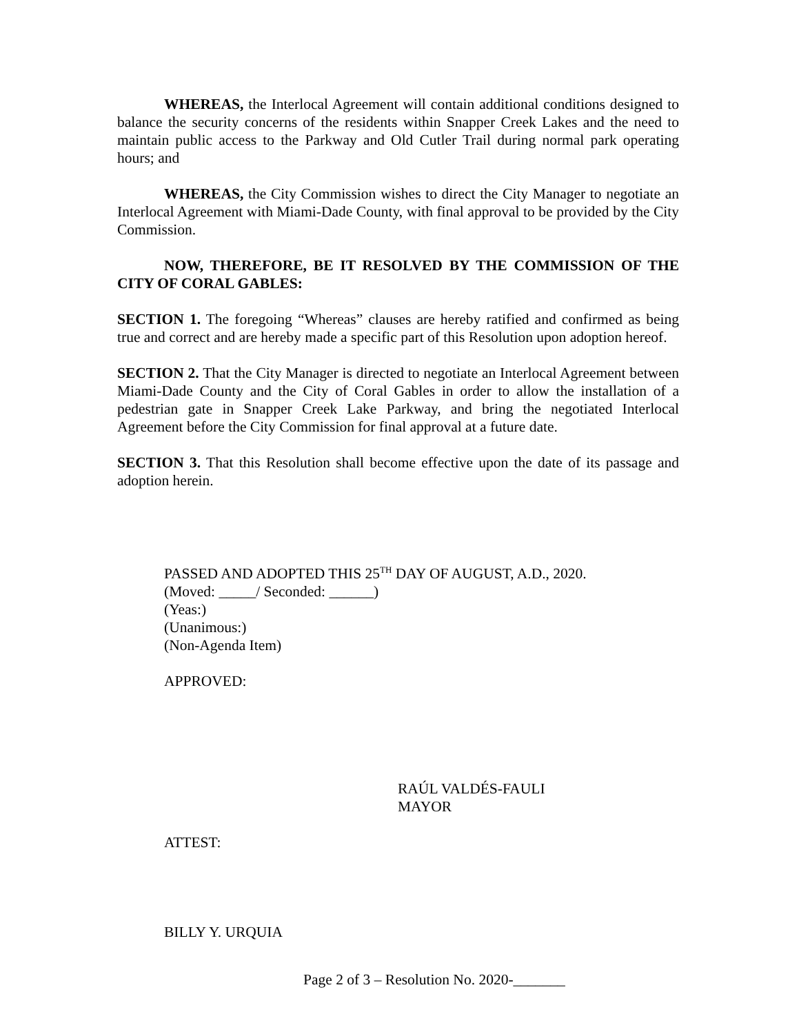WHEREAS, the Interlocal Agreement will contain additional conditions designed to balance the security concerns of the residents within Snapper Creek Lakes and the need to maintain public access to the Parkway and Old Cutler Trail during normal park operating hours; and
WHEREAS, the City Commission wishes to direct the City Manager to negotiate an Interlocal Agreement with Miami-Dade County, with final approval to be provided by the City Commission.
NOW, THEREFORE, BE IT RESOLVED BY THE COMMISSION OF THE CITY OF CORAL GABLES:
SECTION 1. The foregoing “Whereas” clauses are hereby ratified and confirmed as being true and correct and are hereby made a specific part of this Resolution upon adoption hereof.
SECTION 2. That the City Manager is directed to negotiate an Interlocal Agreement between Miami-Dade County and the City of Coral Gables in order to allow the installation of a pedestrian gate in Snapper Creek Lake Parkway, and bring the negotiated Interlocal Agreement before the City Commission for final approval at a future date.
SECTION 3. That this Resolution shall become effective upon the date of its passage and adoption herein.
PASSED AND ADOPTED THIS 25<sup>TH</sup> DAY OF AUGUST, A.D., 2020.
(Moved: _____/ Seconded: ______)
(Yeas:)
(Unanimous:)
(Non-Agenda Item)
APPROVED:
RAÚL VALDÉS-FAULI
MAYOR
ATTEST:
BILLY Y. URQUIA
Page 2 of 3 – Resolution No. 2020-_______